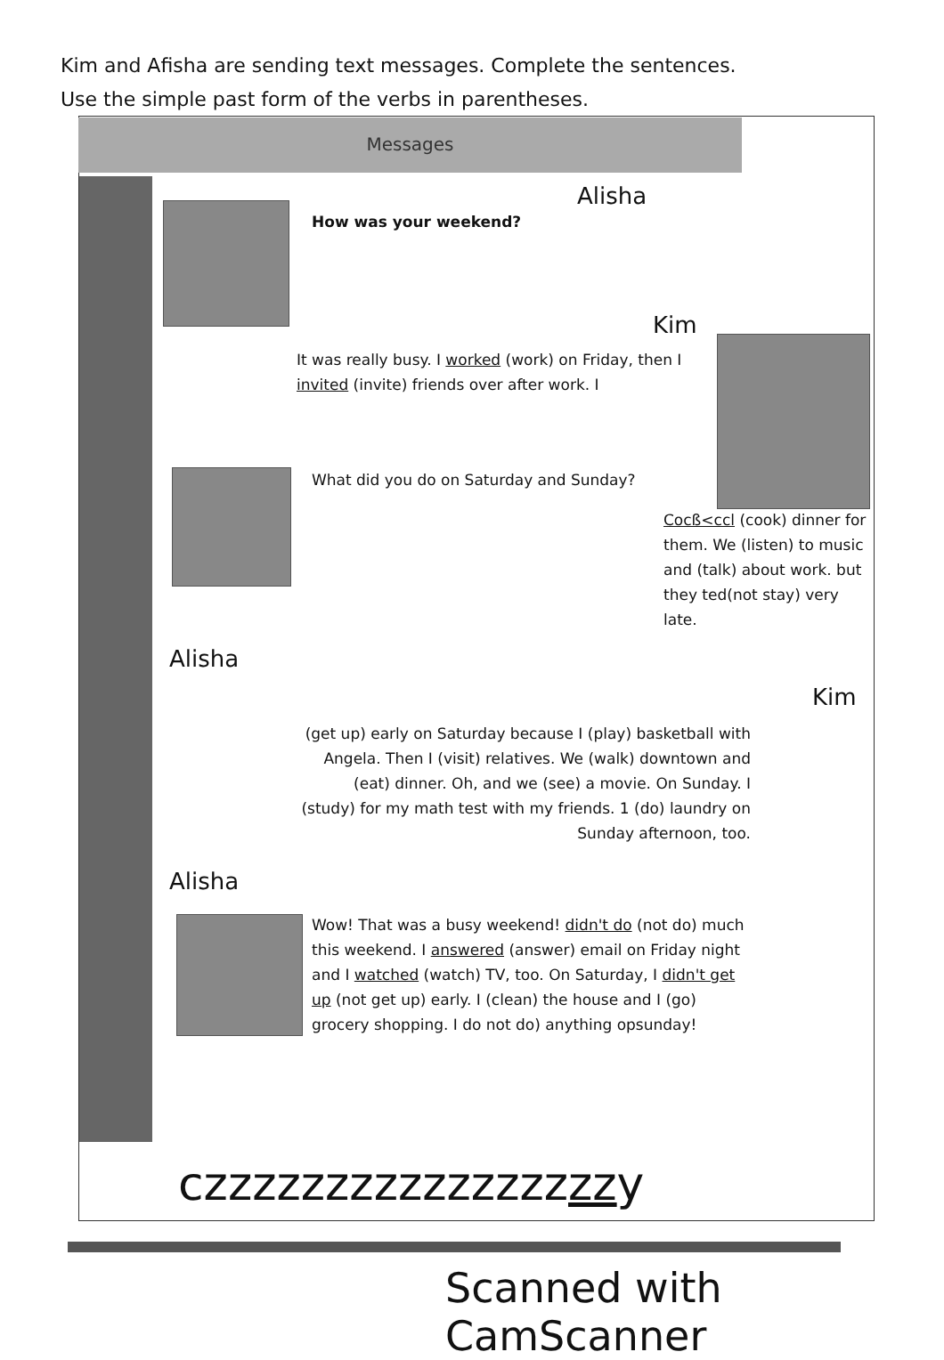Kim and Afisha are sending text messages. Complete the sentences.
Use the simple past form of the verbs in parentheses.
Messages
Alisha
How was your weekend?
Kim
It was really busy. I worked (work) on Friday, then I invited (invite) friends over after work. I
What did you do on Saturday and Sunday?
Cocß<ccl (cook) dinner for them. We (listen) to music and (talk) about work. but they ted(not stay) very late.
Alisha
Kim
(get up) early on Saturday because I (play) basketball with Angela. Then I (visit) relatives. We (walk) downtown and (eat) dinner. Oh, and we (see) a movie. On Sunday. I (study) for my math test with my friends. 1 (do) laundry on Sunday afternoon, too.
Alisha
Wow! That was a busy weekend! didn't do (not do) much this weekend. I answered (answer) email on Friday night and I watched (watch) TV, too. On Saturday, I didn't get up (not get up) early. I (clean) the house and I (go) grocery shopping. I do not do) anything opsunday!
czzzzzzzzzzzzzzzzzy
Scanned with CamScanner